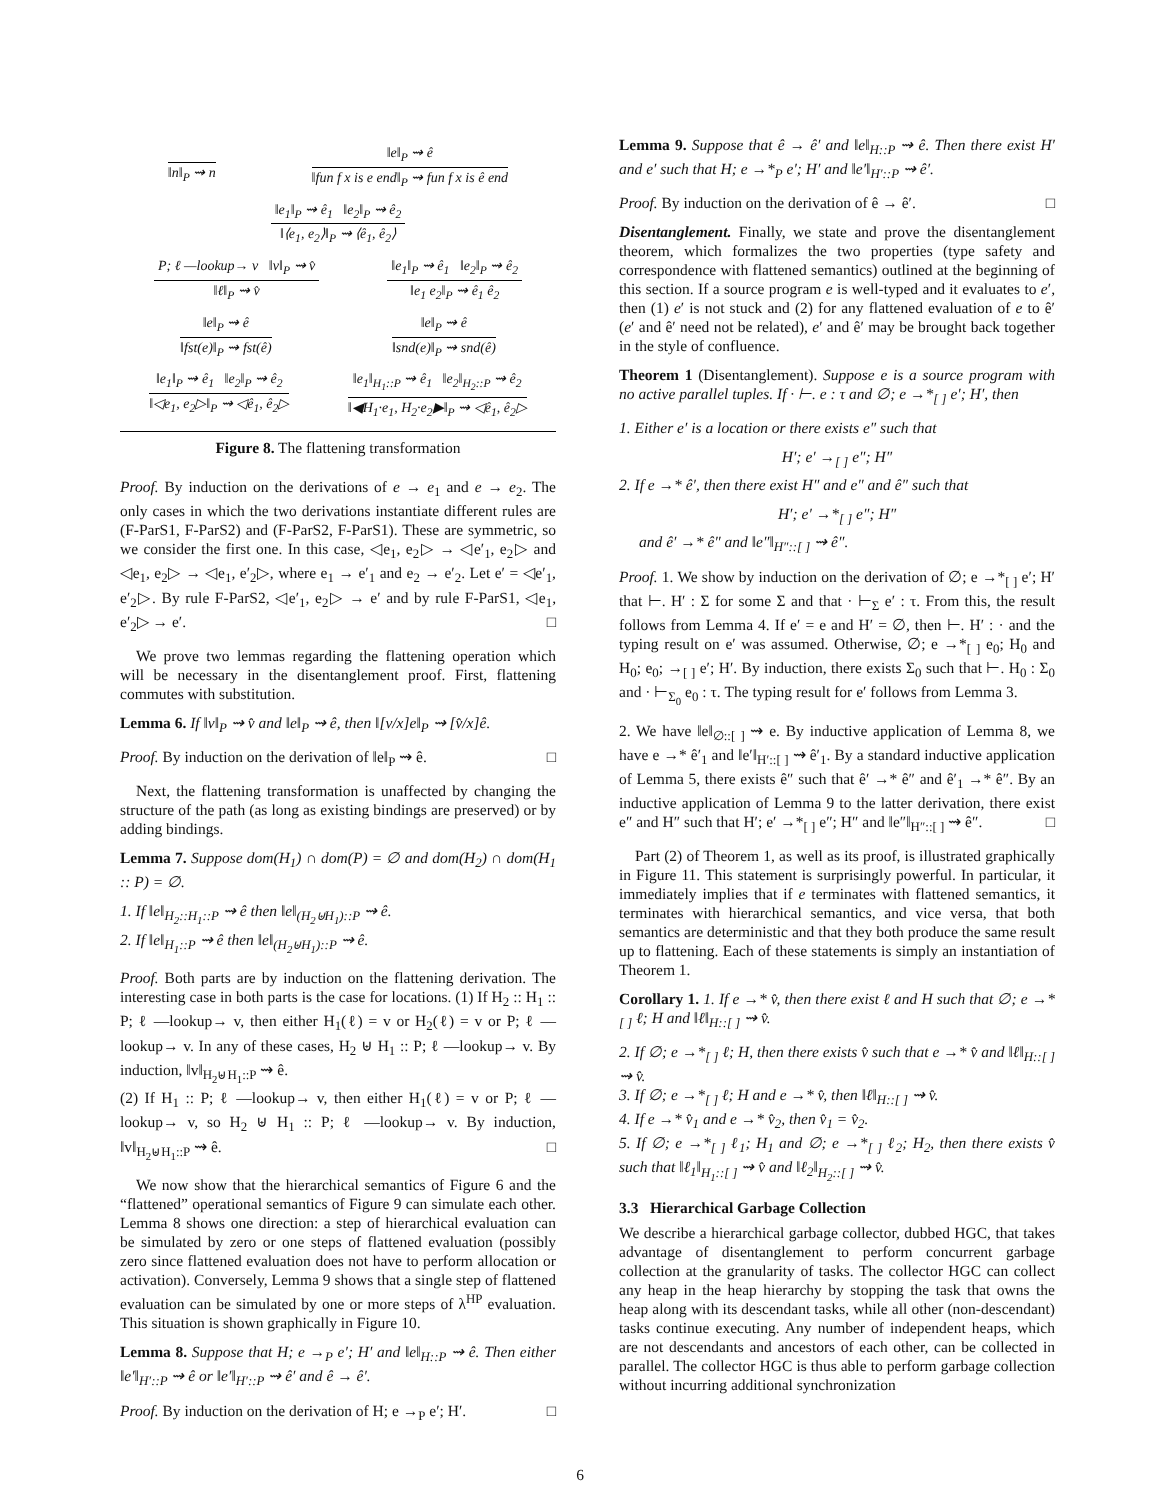‖n‖<sub>P</sub> ⇝ n ‖e‖<sub>P</sub> ⇝ ê
‖fun f x is e end‖<sub>P</sub> ⇝ fun f x is ê end
‖e<sub>1</sub>‖<sub>P</sub> ⇝ ê<sub>1</sub> ‖e<sub>2</sub>‖<sub>P</sub> ⇝ ê<sub>2</sub>
‖⟨e<sub>1</sub>, e<sub>2</sub>⟩‖<sub>P</sub> ⇝ ⟨ê<sub>1</sub>, ê<sub>2</sub>⟩
P; ℓ —lookup→ v ‖v‖<sub>P</sub> ⇝ v̂
‖ℓ‖<sub>P</sub> ⇝ v̂
‖e<sub>1</sub>‖<sub>P</sub> ⇝ ê<sub>1</sub> ‖e<sub>2</sub>‖<sub>P</sub> ⇝ ê<sub>2</sub>
‖e<sub>1</sub> e<sub>2</sub>‖<sub>P</sub> ⇝ ê<sub>1</sub> ê<sub>2</sub>
‖e‖<sub>P</sub> ⇝ ê
‖fst(e)‖<sub>P</sub> ⇝ fst(ê)
‖e‖<sub>P</sub> ⇝ ê
‖snd(e)‖<sub>P</sub> ⇝ snd(ê)
‖e<sub>1</sub>‖<sub>P</sub> ⇝ ê<sub>1</sub> ‖e<sub>2</sub>‖<sub>P</sub> ⇝ ê<sub>2</sub>
‖◁e<sub>1</sub>, e<sub>2</sub>▷‖<sub>P</sub> ⇝ ◁ê<sub>1</sub>, ê<sub>2</sub>▷
‖e<sub>1</sub>‖<sub>H<sub>1</sub>::P</sub> ⇝ ê<sub>1</sub> ‖e<sub>2</sub>‖<sub>H<sub>2</sub>::P</sub> ⇝ ê<sub>2</sub>
‖◀H<sub>1</sub>·e<sub>1</sub>, H<sub>2</sub>·e<sub>2</sub>▶‖<sub>P</sub> ⇝ ◁ê<sub>1</sub>, ê<sub>2</sub>▷
Figure 8. The flattening transformation
Proof. By induction on the derivations of e → e<sub>1</sub> and e → e<sub>2</sub>. The only cases in which the two derivations instantiate different rules are (F-ParS1, F-ParS2) and (F-ParS2, F-ParS1). These are symmetric, so we consider the first one. In this case, ◁e<sub>1</sub>, e<sub>2</sub>▷ → ◁e′<sub>1</sub>, e<sub>2</sub>▷ and ◁e<sub>1</sub>, e<sub>2</sub>▷ → ◁e<sub>1</sub>, e′<sub>2</sub>▷, where e<sub>1</sub> → e′<sub>1</sub> and e<sub>2</sub> → e′<sub>2</sub>. Let e′ = ◁e′<sub>1</sub>, e′<sub>2</sub>▷. By rule F-ParS2, ◁e′<sub>1</sub>, e<sub>2</sub>▷ → e′ and by rule F-ParS1, ◁e<sub>1</sub>, e′<sub>2</sub>▷ → e′. □
We prove two lemmas regarding the flattening operation which will be necessary in the disentanglement proof. First, flattening commutes with substitution.
Lemma 6. If ‖v‖<sub>P</sub> ⇝ v̂ and ‖e‖<sub>P</sub> ⇝ ê, then ‖[v/x]e‖<sub>P</sub> ⇝ [v̂/x]ê.
Proof. By induction on the derivation of ‖e‖<sub>P</sub> ⇝ ê. □
Next, the flattening transformation is unaffected by changing the structure of the path (as long as existing bindings are preserved) or by adding bindings.
Lemma 7. Suppose dom(H<sub>1</sub>) ∩ dom(P) = ∅ and dom(H<sub>2</sub>) ∩ dom(H<sub>1</sub> :: P) = ∅.
1. If ‖e‖<sub>H<sub>2</sub>::H<sub>1</sub>::P</sub> ⇝ ê then ‖e‖<sub>(H<sub>2</sub>⊎H<sub>1</sub>)::P</sub> ⇝ ê.
2. If ‖e‖<sub>H<sub>1</sub>::P</sub> ⇝ ê then ‖e‖<sub>(H<sub>2</sub>⊎H<sub>1</sub>)::P</sub> ⇝ ê.
Proof. Both parts are by induction on the flattening derivation. The interesting case in both parts is the case for locations. (1) If H<sub>2</sub> :: H<sub>1</sub> :: P; ℓ —lookup→ v, then either H<sub>1</sub>(ℓ) = v or H<sub>2</sub>(ℓ) = v or P; ℓ —lookup→ v. In any of these cases, H<sub>2</sub> ⊎ H<sub>1</sub> :: P; ℓ —lookup→ v. By induction, ‖v‖<sub>H<sub>2</sub>⊎H<sub>1</sub>::P</sub> ⇝ ê.
(2) If H<sub>1</sub> :: P; ℓ —lookup→ v, then either H<sub>1</sub>(ℓ) = v or P; ℓ —lookup→ v, so H<sub>2</sub> ⊎ H<sub>1</sub> :: P; ℓ —lookup→ v. By induction, ‖v‖<sub>H<sub>2</sub>⊎H<sub>1</sub>::P</sub> ⇝ ê. □
We now show that the hierarchical semantics of Figure 6 and the “flattened” operational semantics of Figure 9 can simulate each other. Lemma 8 shows one direction: a step of hierarchical evaluation can be simulated by zero or one steps of flattened evaluation (possibly zero since flattened evaluation does not have to perform allocation or activation). Conversely, Lemma 9 shows that a single step of flattened evaluation can be simulated by one or more steps of λ<sup>HP</sup> evaluation. This situation is shown graphically in Figure 10.
Lemma 8. Suppose that H; e →<sub>P</sub> e′; H′ and ‖e‖<sub>H::P</sub> ⇝ ê. Then either ‖e′‖<sub>H′::P</sub> ⇝ ê or ‖e′‖<sub>H′::P</sub> ⇝ ê′ and ê → ê′.
Proof. By induction on the derivation of H; e →<sub>P</sub> e′; H′. □
Lemma 9. Suppose that ê → ê′ and ‖e‖<sub>H::P</sub> ⇝ ê. Then there exist H′ and e′ such that H; e →*<sub>P</sub> e′; H′ and ‖e′‖<sub>H′::P</sub> ⇝ ê′.
Proof. By induction on the derivation of ê → ê′. □
Disentanglement. Finally, we state and prove the disentanglement theorem, which formalizes the two properties (type safety and correspondence with flattened semantics) outlined at the beginning of this section. If a source program e is well-typed and it evaluates to e′, then (1) e′ is not stuck and (2) for any flattened evaluation of e to ê′ (e′ and ê′ need not be related), e′ and ê′ may be brought back together in the style of confluence.
Theorem 1 (Disentanglement). Suppose e is a source program with no active parallel tuples. If · ⊢. e : τ and ∅; e →*<sub>[ ]</sub> e′; H′, then
1. Either e′ is a location or there exists e″ such that
H′; e′ →<sub>[ ]</sub> e″; H″
2. If e →* ê′, then there exist H″ and e″ and ê″ such that
H′; e′ →*<sub>[ ]</sub> e″; H″
and ê′ →* ê″ and ‖e″‖<sub>H″::[ ]</sub> ⇝ ê″.
Proof. 1. We show by induction on the derivation of ∅; e →*<sub>[ ]</sub> e′; H′ that ⊢. H′ : Σ for some Σ and that · ⊢<sub>Σ</sub> e′ : τ. From this, the result follows from Lemma 4. If e′ = e and H′ = ∅, then ⊢. H′ : · and the typing result on e′ was assumed. Otherwise, ∅; e →*<sub>[ ]</sub> e<sub>0</sub>; H<sub>0</sub> and H<sub>0</sub>; e<sub>0</sub>; →<sub>[ ]</sub> e′; H′. By induction, there exists Σ<sub>0</sub> such that ⊢. H<sub>0</sub> : Σ<sub>0</sub> and · ⊢<sub>Σ<sub>0</sub></sub> e<sub>0</sub> : τ. The typing result for e′ follows from Lemma 3.
2. We have ‖e‖<sub>∅::[ ]</sub> ⇝ e. By inductive application of Lemma 8, we have e →* ê′<sub>1</sub> and ‖e′‖<sub>H′::[ ]</sub> ⇝ ê′<sub>1</sub>. By a standard inductive application of Lemma 5, there exists ê″ such that ê′ →* ê″ and ê′<sub>1</sub> →* ê″. By an inductive application of Lemma 9 to the latter derivation, there exist e″ and H″ such that H′; e′ →*<sub>[ ]</sub> e″; H″ and ‖e″‖<sub>H″::[ ]</sub> ⇝ ê″. □
Part (2) of Theorem 1, as well as its proof, is illustrated graphically in Figure 11. This statement is surprisingly powerful. In particular, it immediately implies that if e terminates with flattened semantics, it terminates with hierarchical semantics, and vice versa, that both semantics are deterministic and that they both produce the same result up to flattening. Each of these statements is simply an instantiation of Theorem 1.
Corollary 1. 1. If e →* v̂, then there exist ℓ and H such that ∅; e →*<sub>[ ]</sub> ℓ; H and ‖ℓ‖<sub>H::[ ]</sub> ⇝ v̂.
2. If ∅; e →*<sub>[ ]</sub> ℓ; H, then there exists v̂ such that e →* v̂ and ‖ℓ‖<sub>H::[ ]</sub> ⇝ v̂.
3. If ∅; e →*<sub>[ ]</sub> ℓ; H and e →* v̂, then ‖ℓ‖<sub>H::[ ]</sub> ⇝ v̂.
4. If e →* v̂<sub>1</sub> and e →* v̂<sub>2</sub>, then v̂<sub>1</sub> = v̂<sub>2</sub>.
5. If ∅; e →*<sub>[ ]</sub> ℓ<sub>1</sub>; H<sub>1</sub> and ∅; e →*<sub>[ ]</sub> ℓ<sub>2</sub>; H<sub>2</sub>, then there exists v̂ such that ‖ℓ<sub>1</sub>‖<sub>H<sub>1</sub>::[ ]</sub> ⇝ v̂ and ‖ℓ<sub>2</sub>‖<sub>H<sub>2</sub>::[ ]</sub> ⇝ v̂.
3.3 Hierarchical Garbage Collection
We describe a hierarchical garbage collector, dubbed HGC, that takes advantage of disentanglement to perform concurrent garbage collection at the granularity of tasks. The collector HGC can collect any heap in the heap hierarchy by stopping the task that owns the heap along with its descendant tasks, while all other (non-descendant) tasks continue executing. Any number of independent heaps, which are not descendants and ancestors of each other, can be collected in parallel. The collector HGC is thus able to perform garbage collection without incurring additional synchronization
6